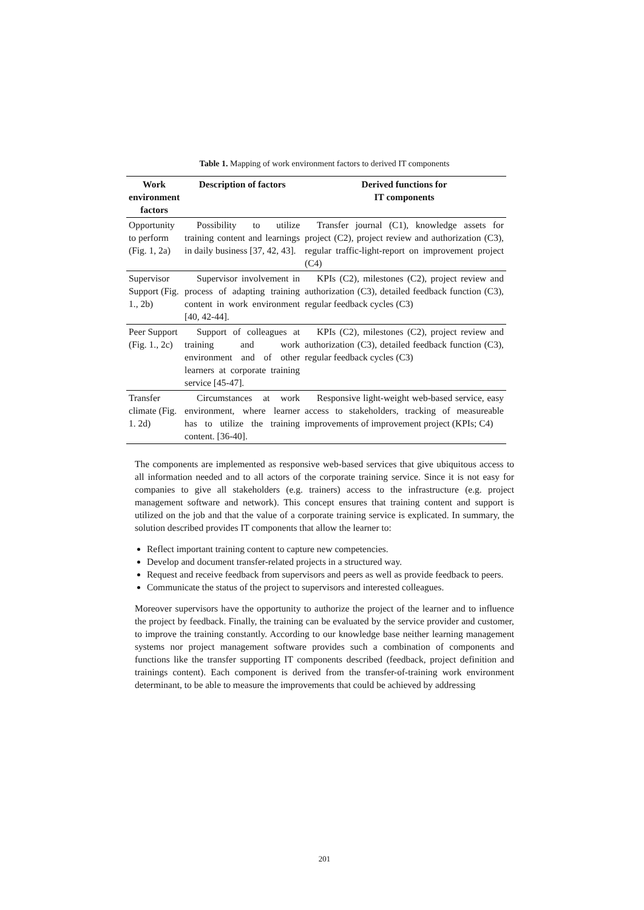Table 1. Mapping of work environment factors to derived IT components
| Work environment factors | Description of factors | Derived functions for IT components |
| --- | --- | --- |
| Opportunity to perform (Fig. 1, 2a) | Possibility to utilize training content and learnings in daily business [37, 42, 43]. | Transfer journal (C1), knowledge assets for project (C2), project review and authorization (C3), regular traffic-light-report on improvement project (C4) |
| Supervisor Support (Fig. 1., 2b) | Supervisor involvement in process of adapting training content in work environment [40, 42-44]. | KPIs (C2), milestones (C2), project review and authorization (C3), detailed feedback function (C3), regular feedback cycles (C3) |
| Peer Support (Fig. 1., 2c) | Support of colleagues at training and work environment and of other learners at corporate training service [45-47]. | KPIs (C2), milestones (C2), project review and authorization (C3), detailed feedback function (C3), regular feedback cycles (C3) |
| Transfer climate (Fig. 1. 2d) | Circumstances at work environment, where learner has to utilize the training content. [36-40]. | Responsive light-weight web-based service, easy access to stakeholders, tracking of measureable improvements of improvement project (KPIs; C4) |
The components are implemented as responsive web-based services that give ubiquitous access to all information needed and to all actors of the corporate training service. Since it is not easy for companies to give all stakeholders (e.g. trainers) access to the infrastructure (e.g. project management software and network). This concept ensures that training content and support is utilized on the job and that the value of a corporate training service is explicated. In summary, the solution described provides IT components that allow the learner to:
Reflect important training content to capture new competencies.
Develop and document transfer-related projects in a structured way.
Request and receive feedback from supervisors and peers as well as provide feedback to peers.
Communicate the status of the project to supervisors and interested colleagues.
Moreover supervisors have the opportunity to authorize the project of the learner and to influence the project by feedback. Finally, the training can be evaluated by the service provider and customer, to improve the training constantly. According to our knowledge base neither learning management systems nor project management software provides such a combination of components and functions like the transfer supporting IT components described (feedback, project definition and trainings content). Each component is derived from the transfer-of-training work environment determinant, to be able to measure the improvements that could be achieved by addressing
201